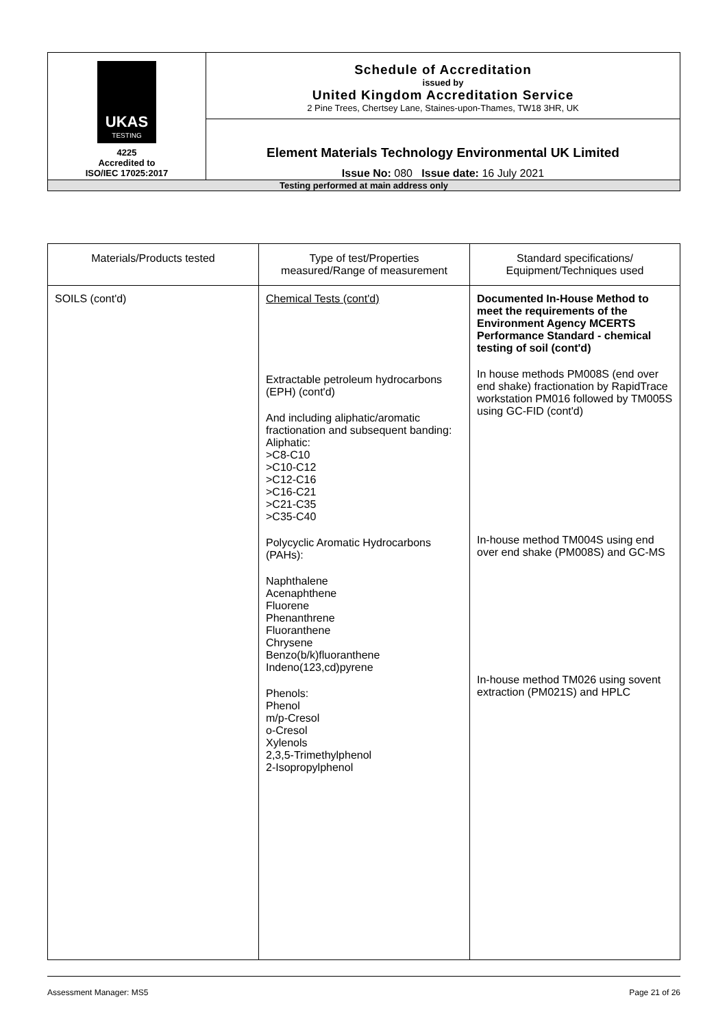| UKAS TESTING 4225 Accredited to ISO/IEC 17025:2017 | Schedule of Accreditation issued by United Kingdom Accreditation Service 2 Pine Trees, Chertsey Lane, Staines-upon-Thames, TW18 3HR, UK |
| | Element Materials Technology Environmental UK Limited Issue No: 080 Issue date: 16 July 2021 |
| Testing performed at main address only | |
| Materials/Products tested | Type of test/Properties measured/Range of measurement | Standard specifications/ Equipment/Techniques used |
| --- | --- | --- |
| SOILS (cont'd) | Chemical Tests (cont'd) Extractable petroleum hydrocarbons (EPH) (cont'd) And including aliphatic/aromatic fractionation and subsequent banding: Aliphatic: >C8-C10 >C10-C12 >C12-C16 >C16-C21 >C21-C35 >C35-C40 Polycyclic Aromatic Hydrocarbons (PAHs): Naphthalene Acenaphthene Fluorene Phenanthrene Fluoranthene Chrysene Benzo(b/k)fluoranthene Indeno(123,cd)pyrene Phenols: Phenol m/p-Cresol o-Cresol Xylenols 2,3,5-Trimethylphenol 2-Isopropylphenol | Documented In-House Method to meet the requirements of the Environment Agency MCERTS Performance Standard - chemical testing of soil (cont'd) In house methods PM008S (end over end shake) fractionation by RapidTrace workstation PM016 followed by TM005S using GC-FID (cont'd) In-house method TM004S using end over end shake (PM008S) and GC-MS In-house method TM026 using sovent extraction (PM021S) and HPLC |
Assessment Manager: MS5 Page 21 of 26